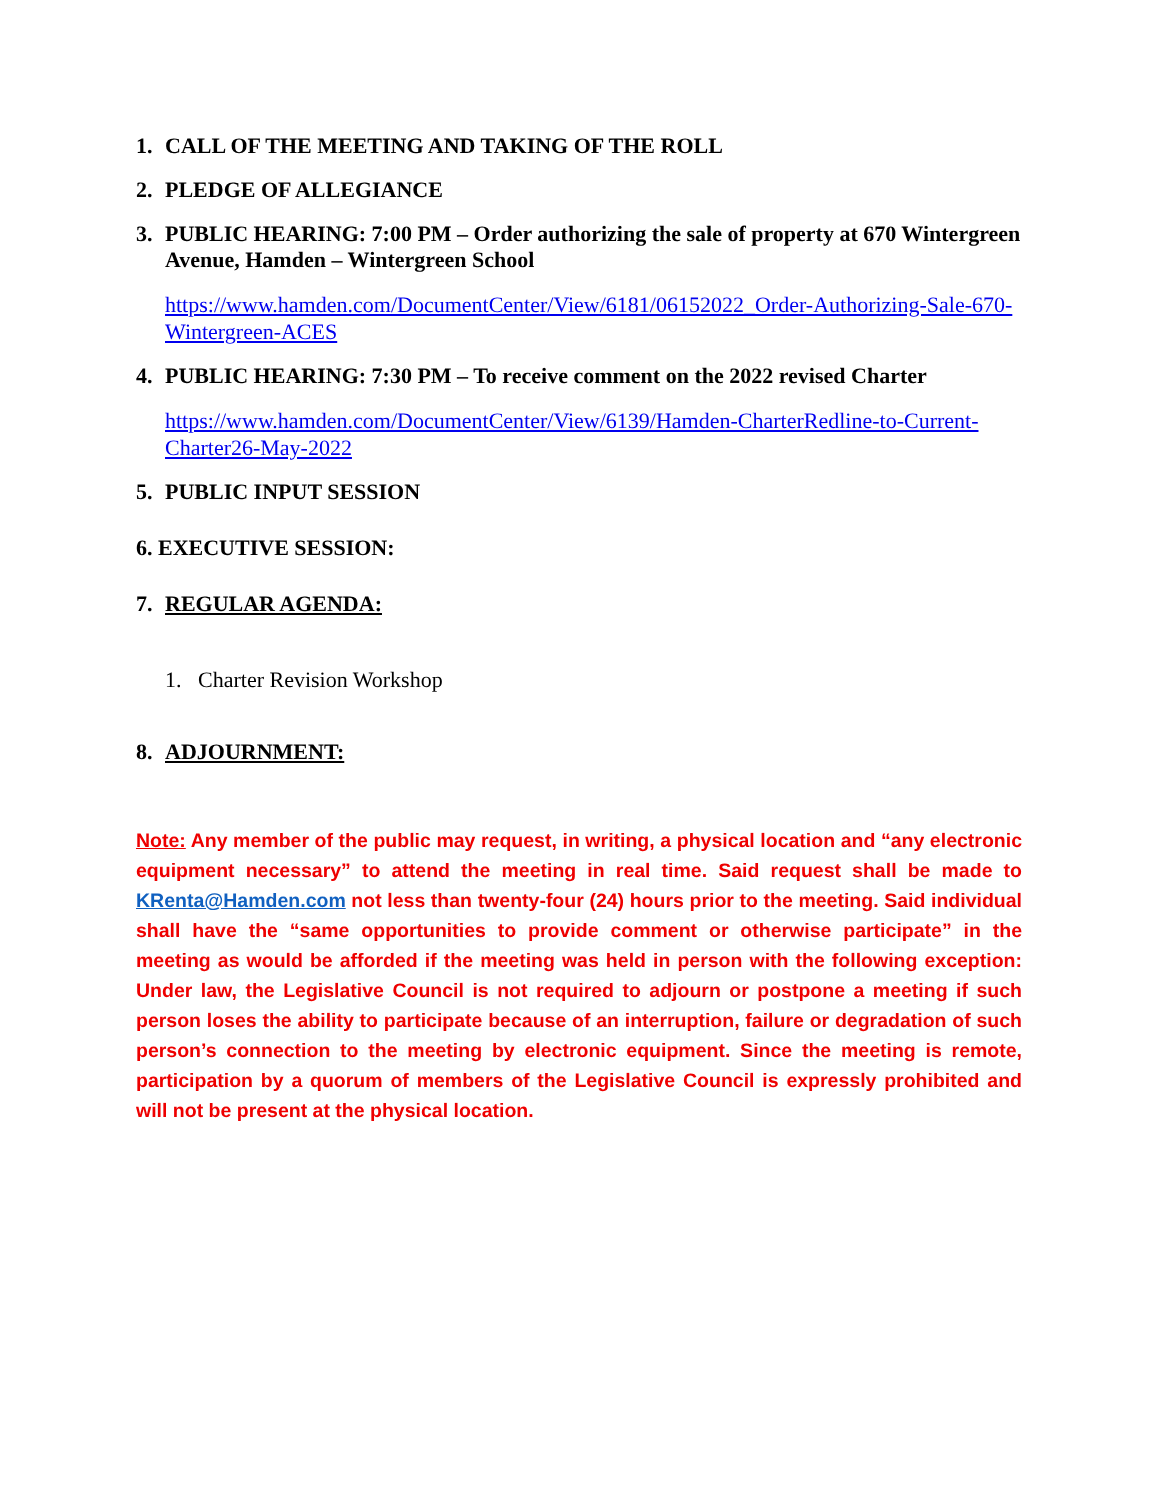1. CALL OF THE MEETING AND TAKING OF THE ROLL
2. PLEDGE OF ALLEGIANCE
3. PUBLIC HEARING: 7:00 PM – Order authorizing the sale of property at 670 Wintergreen Avenue, Hamden – Wintergreen School
https://www.hamden.com/DocumentCenter/View/6181/06152022_Order-Authorizing-Sale-670-Wintergreen-ACES
4. PUBLIC HEARING: 7:30 PM – To receive comment on the 2022 revised Charter
https://www.hamden.com/DocumentCenter/View/6139/Hamden-CharterRedline-to-Current-Charter26-May-2022
5. PUBLIC INPUT SESSION
6. EXECUTIVE SESSION:
7. REGULAR AGENDA:
1. Charter Revision Workshop
8. ADJOURNMENT:
Note: Any member of the public may request, in writing, a physical location and “any electronic equipment necessary” to attend the meeting in real time. Said request shall be made to KRenta@Hamden.com not less than twenty-four (24) hours prior to the meeting. Said individual shall have the “same opportunities to provide comment or otherwise participate” in the meeting as would be afforded if the meeting was held in person with the following exception: Under law, the Legislative Council is not required to adjourn or postpone a meeting if such person loses the ability to participate because of an interruption, failure or degradation of such person’s connection to the meeting by electronic equipment. Since the meeting is remote, participation by a quorum of members of the Legislative Council is expressly prohibited and will not be present at the physical location.